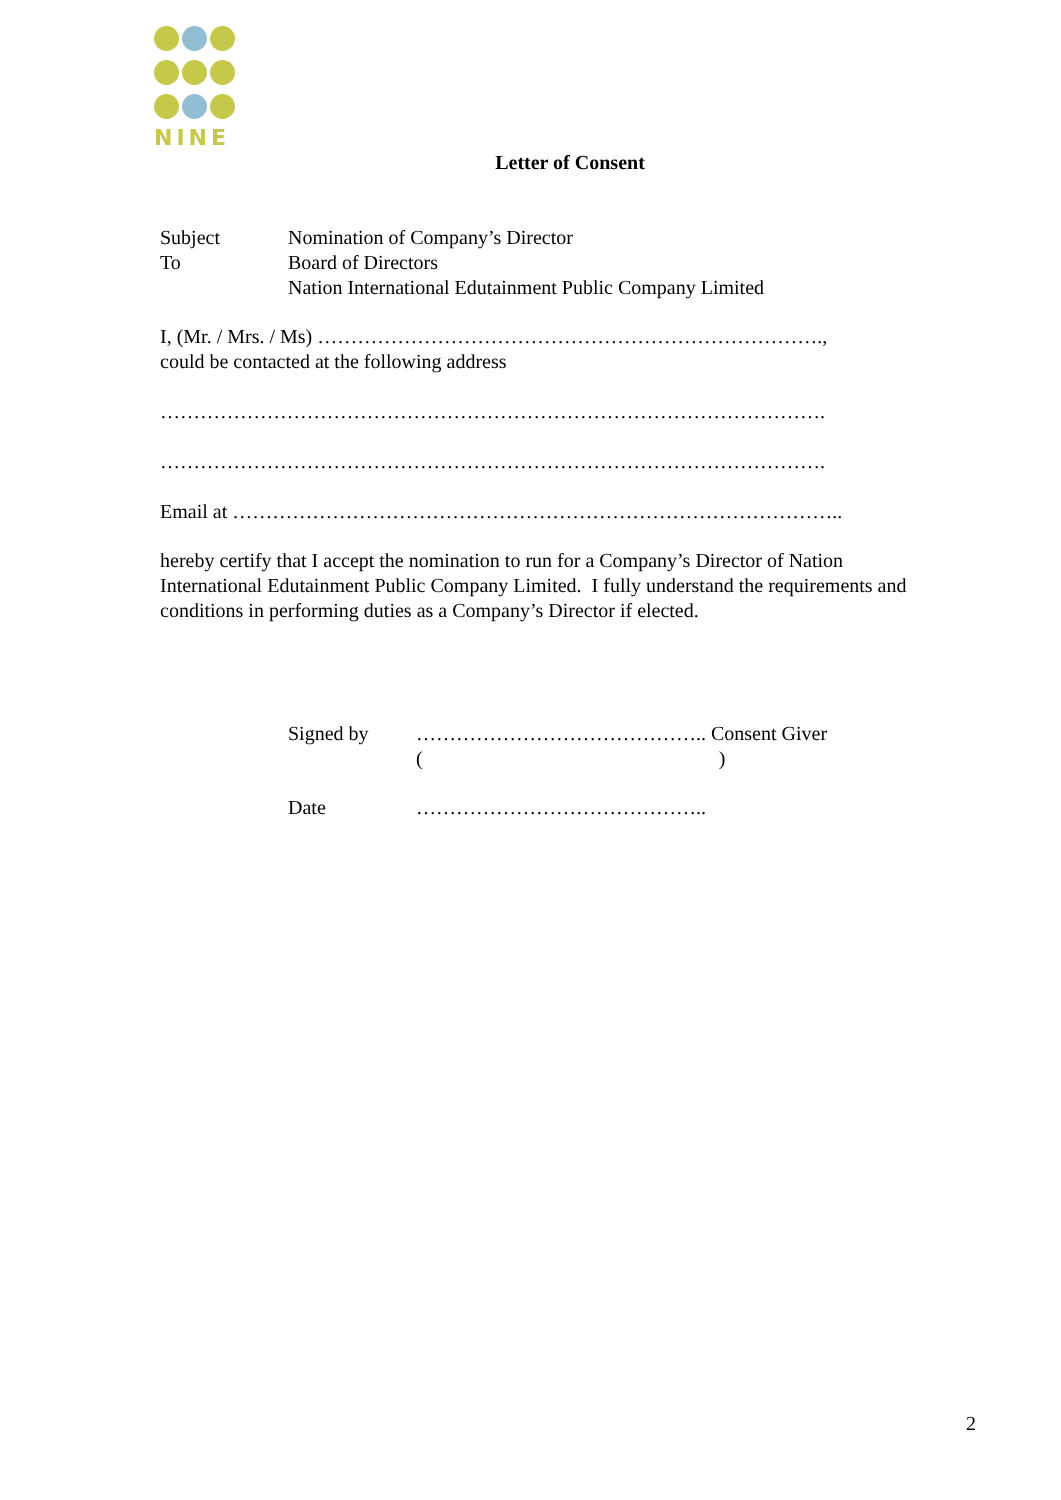NINE
Letter of Consent
Subject Nomination of Company’s Director
To Board of Directors
Nation International Edutainment Public Company Limited
I, (Mr. / Mrs. / Ms) ………………………………………………………………….,
could be contacted at the following address
……………………………………………………………………………………….
……………………………………………………………………………………….
Email at ………………………………………………………………………………..
hereby certify that I accept the nomination to run for a Company’s Director of Nation International Edutainment Public Company Limited. I fully understand the requirements and conditions in performing duties as a Company’s Director if elected.
Signed by …………………………………….. Consent Giver
( )
Date ……………………………………..
2